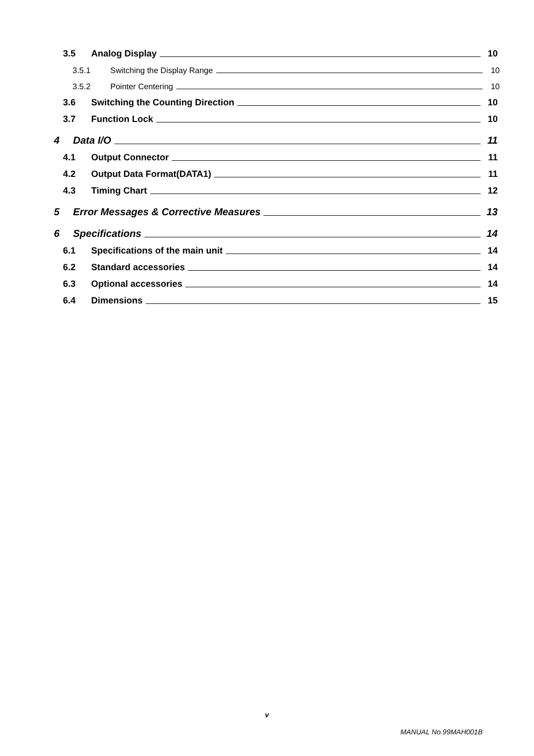3.5 Analog Display 10
3.5.1 Switching the Display Range 10
3.5.2 Pointer Centering 10
3.6 Switching the Counting Direction 10
3.7 Function Lock 10
4 Data I/O 11
4.1 Output Connector 11
4.2 Output Data Format(DATA1) 11
4.3 Timing Chart 12
5 Error Messages & Corrective Measures 13
6 Specifications 14
6.1 Specifications of the main unit 14
6.2 Standard accessories 14
6.3 Optional accessories 14
6.4 Dimensions 15
v
MANUAL No.99MAH001B